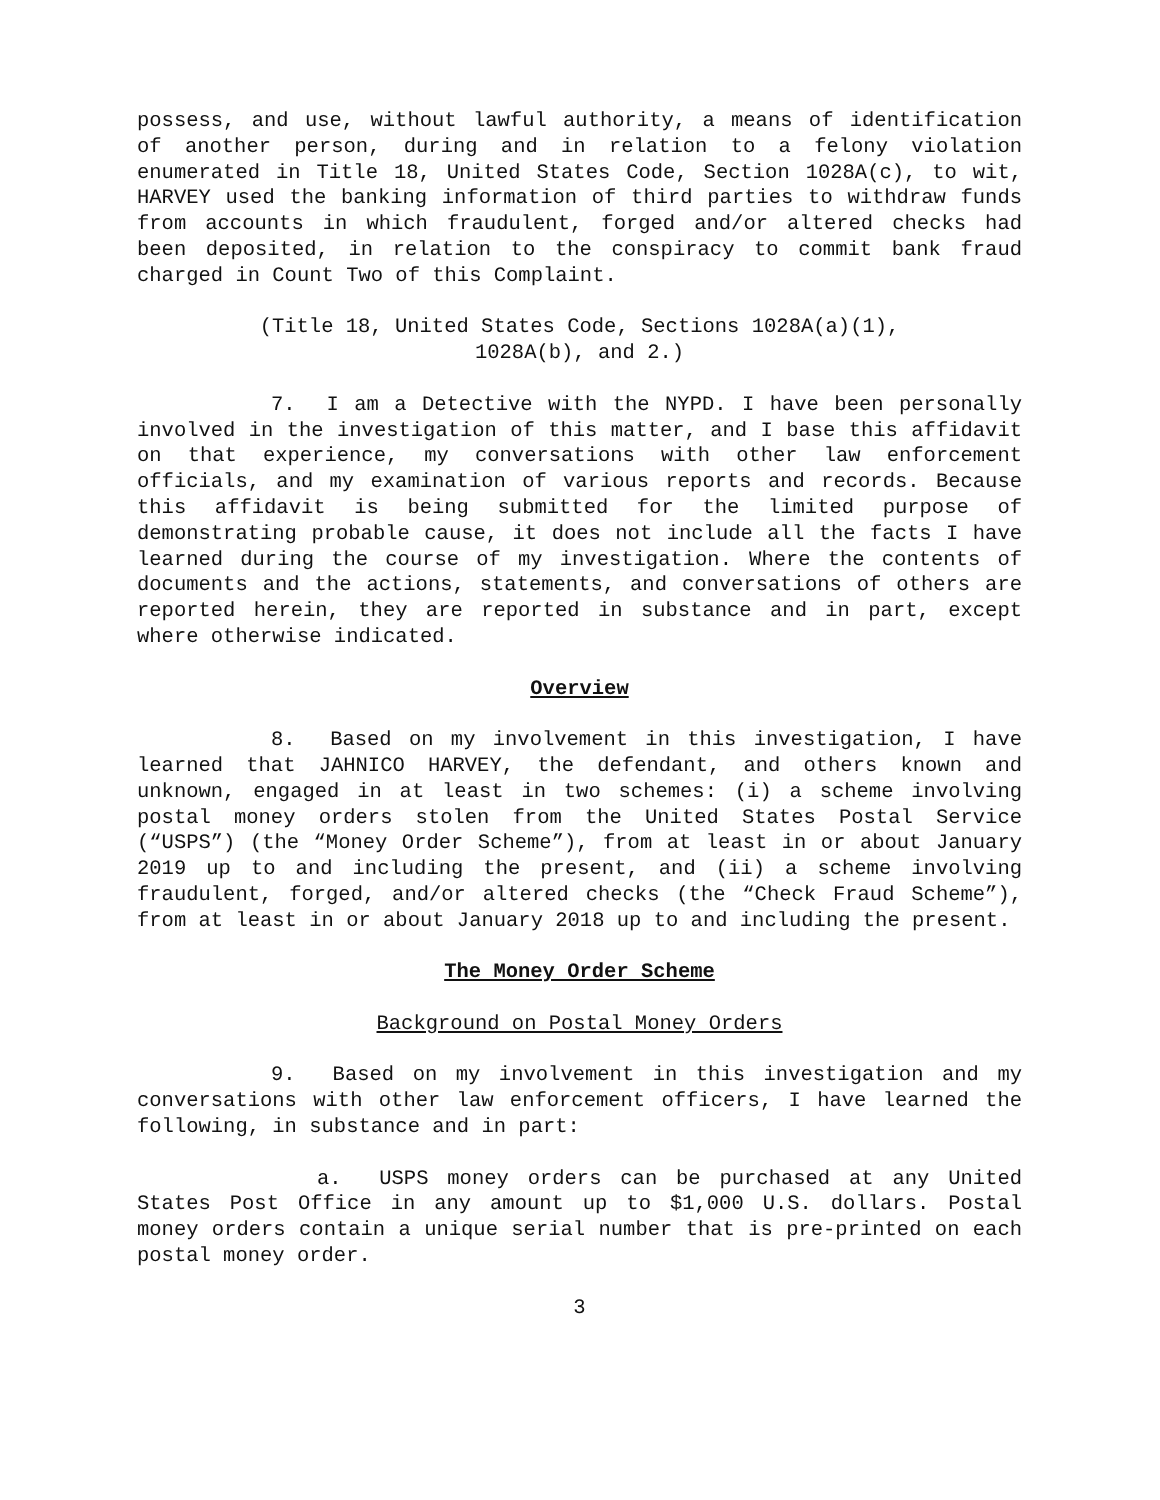possess, and use, without lawful authority, a means of identification of another person, during and in relation to a felony violation enumerated in Title 18, United States Code, Section 1028A(c), to wit, HARVEY used the banking information of third parties to withdraw funds from accounts in which fraudulent, forged and/or altered checks had been deposited, in relation to the conspiracy to commit bank fraud charged in Count Two of this Complaint.
(Title 18, United States Code, Sections 1028A(a)(1),
1028A(b), and 2.)
7. I am a Detective with the NYPD. I have been personally involved in the investigation of this matter, and I base this affidavit on that experience, my conversations with other law enforcement officials, and my examination of various reports and records. Because this affidavit is being submitted for the limited purpose of demonstrating probable cause, it does not include all the facts I have learned during the course of my investigation. Where the contents of documents and the actions, statements, and conversations of others are reported herein, they are reported in substance and in part, except where otherwise indicated.
Overview
8. Based on my involvement in this investigation, I have learned that JAHNICO HARVEY, the defendant, and others known and unknown, engaged in at least in two schemes: (i) a scheme involving postal money orders stolen from the United States Postal Service (“USPS”) (the “Money Order Scheme”), from at least in or about January 2019 up to and including the present, and (ii) a scheme involving fraudulent, forged, and/or altered checks (the “Check Fraud Scheme”), from at least in or about January 2018 up to and including the present.
The Money Order Scheme
Background on Postal Money Orders
9. Based on my involvement in this investigation and my conversations with other law enforcement officers, I have learned the following, in substance and in part:
a. USPS money orders can be purchased at any United States Post Office in any amount up to $1,000 U.S. dollars. Postal money orders contain a unique serial number that is pre-printed on each postal money order.
3